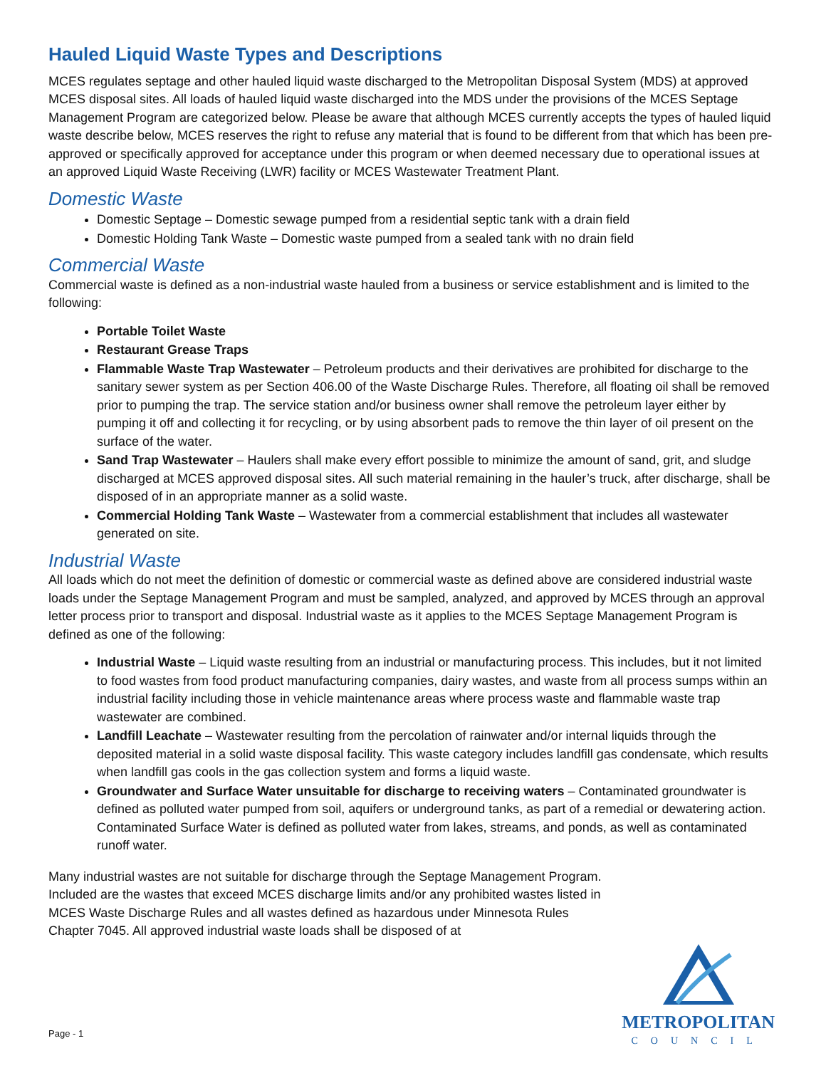Hauled Liquid Waste Types and Descriptions
MCES regulates septage and other hauled liquid waste discharged to the Metropolitan Disposal System (MDS) at approved MCES disposal sites. All loads of hauled liquid waste discharged into the MDS under the provisions of the MCES Septage Management Program are categorized below. Please be aware that although MCES currently accepts the types of hauled liquid waste describe below, MCES reserves the right to refuse any material that is found to be different from that which has been pre-approved or specifically approved for acceptance under this program or when deemed necessary due to operational issues at an approved Liquid Waste Receiving (LWR) facility or MCES Wastewater Treatment Plant.
Domestic Waste
Domestic Septage – Domestic sewage pumped from a residential septic tank with a drain field
Domestic Holding Tank Waste – Domestic waste pumped from a sealed tank with no drain field
Commercial Waste
Commercial waste is defined as a non-industrial waste hauled from a business or service establishment and is limited to the following:
Portable Toilet Waste
Restaurant Grease Traps
Flammable Waste Trap Wastewater – Petroleum products and their derivatives are prohibited for discharge to the sanitary sewer system as per Section 406.00 of the Waste Discharge Rules. Therefore, all floating oil shall be removed prior to pumping the trap. The service station and/or business owner shall remove the petroleum layer either by pumping it off and collecting it for recycling, or by using absorbent pads to remove the thin layer of oil present on the surface of the water.
Sand Trap Wastewater – Haulers shall make every effort possible to minimize the amount of sand, grit, and sludge discharged at MCES approved disposal sites. All such material remaining in the hauler’s truck, after discharge, shall be disposed of in an appropriate manner as a solid waste.
Commercial Holding Tank Waste – Wastewater from a commercial establishment that includes all wastewater generated on site.
Industrial Waste
All loads which do not meet the definition of domestic or commercial waste as defined above are considered industrial waste loads under the Septage Management Program and must be sampled, analyzed, and approved by MCES through an approval letter process prior to transport and disposal. Industrial waste as it applies to the MCES Septage Management Program is defined as one of the following:
Industrial Waste – Liquid waste resulting from an industrial or manufacturing process. This includes, but it not limited to food wastes from food product manufacturing companies, dairy wastes, and waste from all process sumps within an industrial facility including those in vehicle maintenance areas where process waste and flammable waste trap wastewater are combined.
Landfill Leachate – Wastewater resulting from the percolation of rainwater and/or internal liquids through the deposited material in a solid waste disposal facility. This waste category includes landfill gas condensate, which results when landfill gas cools in the gas collection system and forms a liquid waste.
Groundwater and Surface Water unsuitable for discharge to receiving waters – Contaminated groundwater is defined as polluted water pumped from soil, aquifers or underground tanks, as part of a remedial or dewatering action. Contaminated Surface Water is defined as polluted water from lakes, streams, and ponds, as well as contaminated runoff water.
Many industrial wastes are not suitable for discharge through the Septage Management Program. Included are the wastes that exceed MCES discharge limits and/or any prohibited wastes listed in MCES Waste Discharge Rules and all wastes defined as hazardous under Minnesota Rules Chapter 7045. All approved industrial waste loads shall be disposed of at
Page - 1
METROPOLITAN
COUNCIL